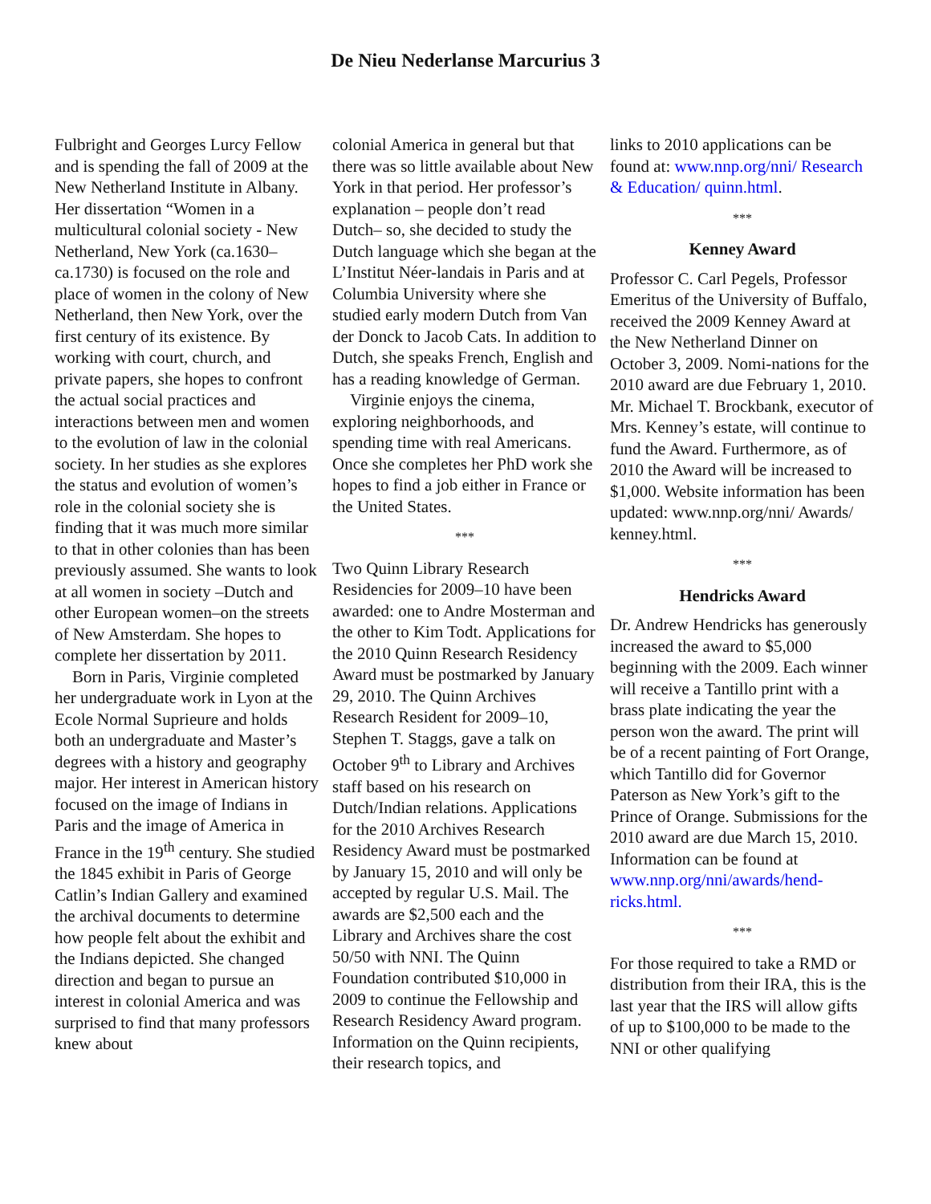De Nieu Nederlanse Marcurius 3
Fulbright and Georges Lurcy Fellow and is spending the fall of 2009 at the New Netherland Institute in Albany. Her dissertation “Women in a multicultural colonial society - New Netherland, New York (ca.1630–ca.1730) is focused on the role and place of women in the colony of New Netherland, then New York, over the first century of its existence. By working with court, church, and private papers, she hopes to confront the actual social practices and interactions between men and women to the evolution of law in the colonial society. In her studies as she explores the status and evolution of women’s role in the colonial society she is finding that it was much more similar to that in other colonies than has been previously assumed. She wants to look at all women in society –Dutch and other European women–on the streets of New Amsterdam. She hopes to complete her dissertation by 2011.
Born in Paris, Virginie completed her undergraduate work in Lyon at the Ecole Normal Suprieure and holds both an undergraduate and Master’s degrees with a history and geography major. Her interest in American history focused on the image of Indians in Paris and the image of America in France in the 19<sup>th</sup> century. She studied the 1845 exhibit in Paris of George Catlin’s Indian Gallery and examined the archival documents to determine how people felt about the exhibit and the Indians depicted. She changed direction and began to pursue an interest in colonial America and was surprised to find that many professors knew about
colonial America in general but that there was so little available about New York in that period. Her professor’s explanation – people don’t read Dutch– so, she decided to study the Dutch language which she began at the L’Institut Néer-landais in Paris and at Columbia University where she studied early modern Dutch from Van der Donck to Jacob Cats. In addition to Dutch, she speaks French, English and has a reading knowledge of German.
Virginie enjoys the cinema, exploring neighborhoods, and spending time with real Americans. Once she completes her PhD work she hopes to find a job either in France or the United States.
***
Two Quinn Library Research Residencies for 2009–10 have been awarded: one to Andre Mosterman and the other to Kim Todt. Applications for the 2010 Quinn Research Residency Award must be postmarked by January 29, 2010. The Quinn Archives Research Resident for 2009–10, Stephen T. Staggs, gave a talk on October 9<sup>th</sup> to Library and Archives staff based on his research on Dutch/Indian relations. Applications for the 2010 Archives Research Residency Award must be postmarked by January 15, 2010 and will only be accepted by regular U.S. Mail. The awards are $2,500 each and the Library and Archives share the cost 50/50 with NNI. The Quinn Foundation contributed $10,000 in 2009 to continue the Fellowship and Research Residency Award program. Information on the Quinn recipients, their research topics, and
links to 2010 applications can be found at: www.nnp.org/nni/ Research & Education/ quinn.html.
***
Kenney Award
Professor C. Carl Pegels, Professor Emeritus of the University of Buffalo, received the 2009 Kenney Award at the New Netherland Dinner on October 3, 2009. Nomi-nations for the 2010 award are due February 1, 2010. Mr. Michael T. Brockbank, executor of Mrs. Kenney’s estate, will continue to fund the Award. Furthermore, as of 2010 the Award will be increased to $1,000. Website information has been updated: www.nnp.org/nni/ Awards/ kenney.html.
***
Hendricks Award
Dr. Andrew Hendricks has generously increased the award to $5,000 beginning with the 2009. Each winner will receive a Tantillo print with a brass plate indicating the year the person won the award. The print will be of a recent painting of Fort Orange, which Tantillo did for Governor Paterson as New York’s gift to the Prince of Orange. Submissions for the 2010 award are due March 15, 2010. Information can be found at www.nnp.org/nni/awards/hend-ricks.html.
***
For those required to take a RMD or distribution from their IRA, this is the last year that the IRS will allow gifts of up to $100,000 to be made to the NNI or other qualifying